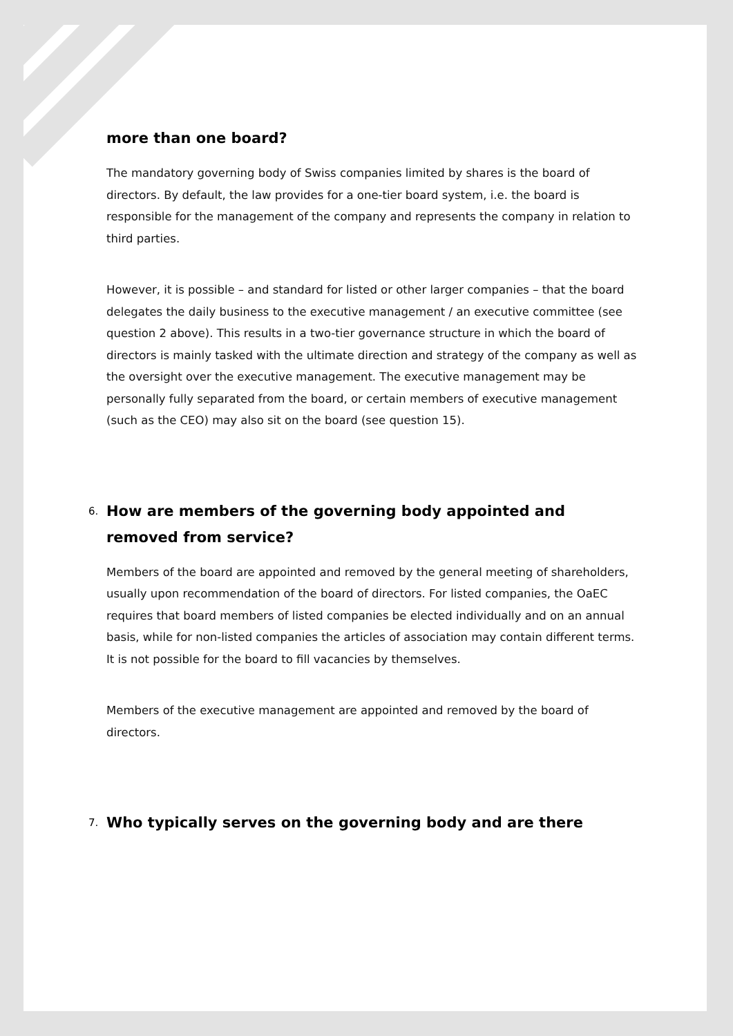more than one board?
The mandatory governing body of Swiss companies limited by shares is the board of directors. By default, the law provides for a one-tier board system, i.e. the board is responsible for the management of the company and represents the company in relation to third parties.
However, it is possible – and standard for listed or other larger companies – that the board delegates the daily business to the executive management / an executive committee (see question 2 above). This results in a two-tier governance structure in which the board of directors is mainly tasked with the ultimate direction and strategy of the company as well as the oversight over the executive management. The executive management may be personally fully separated from the board, or certain members of executive management (such as the CEO) may also sit on the board (see question 15).
6. How are members of the governing body appointed and removed from service?
Members of the board are appointed and removed by the general meeting of shareholders, usually upon recommendation of the board of directors. For listed companies, the OaEC requires that board members of listed companies be elected individually and on an annual basis, while for non-listed companies the articles of association may contain different terms. It is not possible for the board to fill vacancies by themselves.
Members of the executive management are appointed and removed by the board of directors.
7. Who typically serves on the governing body and are there